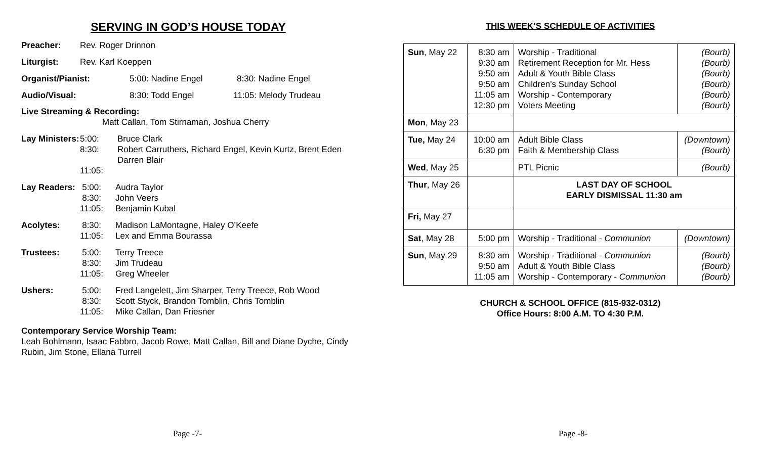SERVING IN GOD’S HOUSE TODAY
Preacher: Rev. Roger Drinnon
Liturgist: Rev. Karl Koeppen
Organist/Pianist: 5:00: Nadine Engel 8:30: Nadine Engel
Audio/Visual: 8:30: Todd Engel 11:05: Melody Trudeau
Live Streaming & Recording:
Matt Callan, Tom Stirnaman, Joshua Cherry
Lay Ministers:
5:00:
8:30:
11:05:
Bruce Clark
Robert Carruthers, Richard Engel, Kevin Kurtz, Brent Eden
Darren Blair
Lay Readers:
5:00:
8:30:
11:05:
Audra Taylor
John Veers
Benjamin Kubal
Acolytes: 8:30:
11:05:
Madison LaMontagne, Haley O’Keefe
Lex and Emma Bourassa
Trustees: 5:00:
8:30:
11:05:
Terry Treece
Jim Trudeau
Greg Wheeler
Ushers: 5:00:
8:30:
11:05:
Fred Langelett, Jim Sharper, Terry Treece, Rob Wood
Scott Styck, Brandon Tomblin, Chris Tomblin
Mike Callan, Dan Friesner
Contemporary Service Worship Team:
Leah Bohlmann, Isaac Fabbro, Jacob Rowe, Matt Callan, Bill and Diane Dyche, Cindy Rubin, Jim Stone, Ellana Turrell
Page -7-
THIS WEEK’S SCHEDULE OF ACTIVITIES
| Sun , May 22 | 8:30 am 9:30 am 9:50 am 9:50 am 11:05 am 12:30 pm | Worship - Traditional Retirement Reception for Mr. Hess Adult & Youth Bible Class Children’s Sunday School Worship - Contemporary Voters Meeting | (Bourb) (Bourb) (Bourb) (Bourb) (Bourb) (Bourb) |
| Mon , May 23 | | | |
| Tue, May 24 | 10:00 am 6:30 pm | Adult Bible Class Faith & Membership Class | (Downtown) (Bourb) |
| Wed , May 25 | | PTL Picnic | (Bourb) |
| Thur , May 26 | | LAST DAY OF SCHOOL EARLY DISMISSAL 11:30 am | |
| Fri, May 27 | | | |
| Sat , May 28 | 5:00 pm | Worship - Traditional - Communion | (Downtown) |
| Sun , May 29 | 8:30 am 9:50 am 11:05 am | Worship - Traditional - Communion Adult & Youth Bible Class Worship - Contemporary - Communion | (Bourb) (Bourb) (Bourb) |
CHURCH & SCHOOL OFFICE (815-932-0312)
Office Hours: 8:00 A.M. TO 4:30 P.M.
Page -8-